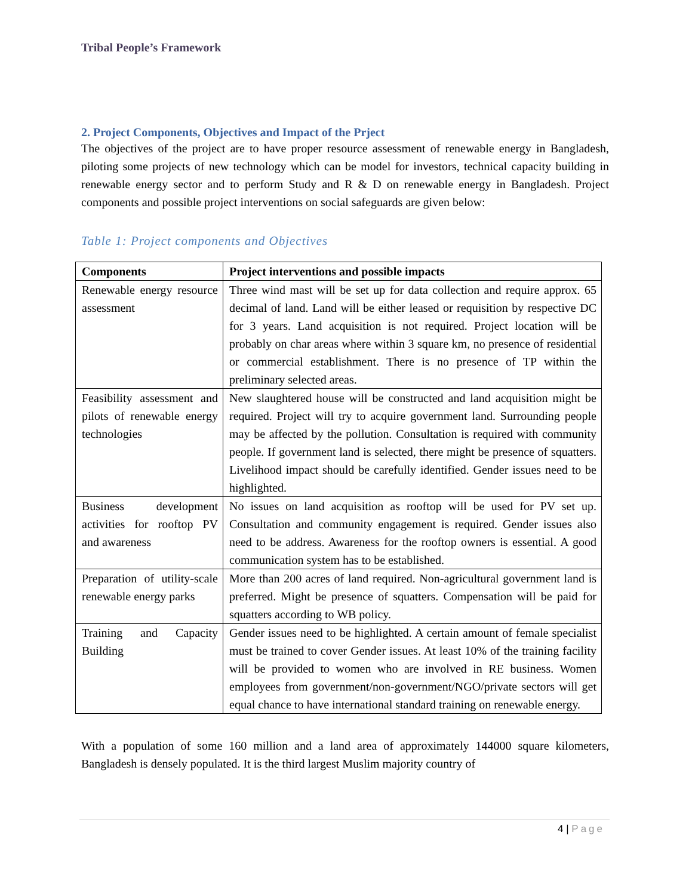Tribal People’s Framework
2. Project Components, Objectives and Impact of the Prject
The objectives of the project are to have proper resource assessment of renewable energy in Bangladesh, piloting some projects of new technology which can be model for investors, technical capacity building in renewable energy sector and to perform Study and R & D on renewable energy in Bangladesh. Project components and possible project interventions on social safeguards are given below:
Table 1: Project components and Objectives
| Components | Project interventions and possible impacts |
| --- | --- |
| Renewable energy resource assessment | Three wind mast will be set up for data collection and require approx. 65 decimal of land. Land will be either leased or requisition by respective DC for 3 years. Land acquisition is not required. Project location will be probably on char areas where within 3 square km, no presence of residential or commercial establishment. There is no presence of TP within the preliminary selected areas. |
| Feasibility assessment and pilots of renewable energy technologies | New slaughtered house will be constructed and land acquisition might be required. Project will try to acquire government land. Surrounding people may be affected by the pollution. Consultation is required with community people. If government land is selected, there might be presence of squatters. Livelihood impact should be carefully identified. Gender issues need to be highlighted. |
| Business development activities for rooftop PV and awareness | No issues on land acquisition as rooftop will be used for PV set up. Consultation and community engagement is required. Gender issues also need to be address. Awareness for the rooftop owners is essential. A good communication system has to be established. |
| Preparation of utility-scale renewable energy parks | More than 200 acres of land required. Non-agricultural government land is preferred. Might be presence of squatters. Compensation will be paid for squatters according to WB policy. |
| Training and Capacity Building | Gender issues need to be highlighted. A certain amount of female specialist must be trained to cover Gender issues. At least 10% of the training facility will be provided to women who are involved in RE business. Women employees from government/non-government/NGO/private sectors will get equal chance to have international standard training on renewable energy. |
With a population of some 160 million and a land area of approximately 144000 square kilometers, Bangladesh is densely populated. It is the third largest Muslim majority country of
4 | Page